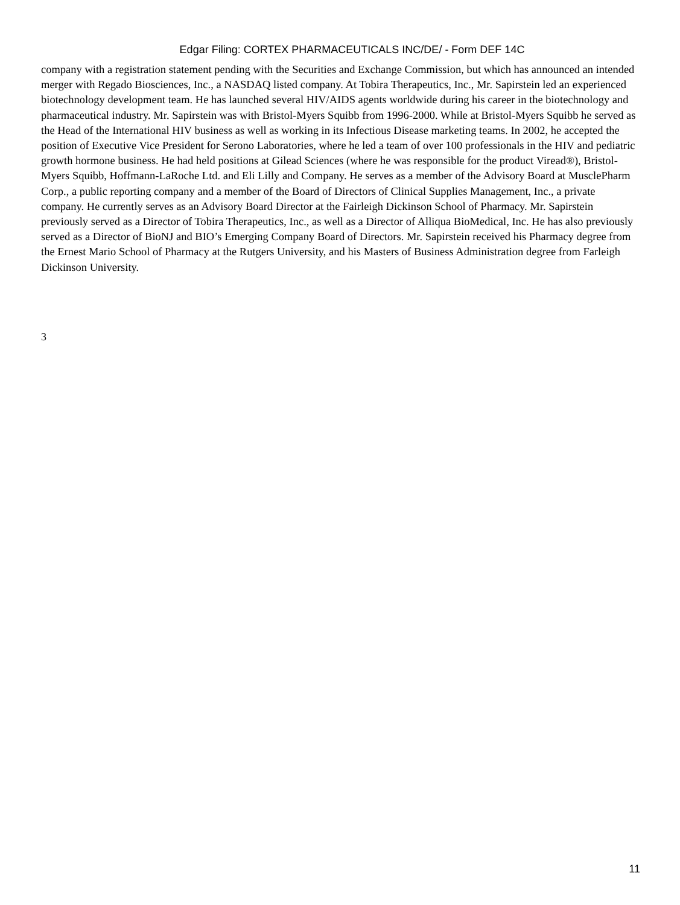Edgar Filing: CORTEX PHARMACEUTICALS INC/DE/ - Form DEF 14C
company with a registration statement pending with the Securities and Exchange Commission, but which has announced an intended merger with Regado Biosciences, Inc., a NASDAQ listed company. At Tobira Therapeutics, Inc., Mr. Sapirstein led an experienced biotechnology development team. He has launched several HIV/AIDS agents worldwide during his career in the biotechnology and pharmaceutical industry. Mr. Sapirstein was with Bristol-Myers Squibb from 1996-2000. While at Bristol-Myers Squibb he served as the Head of the International HIV business as well as working in its Infectious Disease marketing teams. In 2002, he accepted the position of Executive Vice President for Serono Laboratories, where he led a team of over 100 professionals in the HIV and pediatric growth hormone business. He had held positions at Gilead Sciences (where he was responsible for the product Viread®), Bristol-Myers Squibb, Hoffmann-LaRoche Ltd. and Eli Lilly and Company. He serves as a member of the Advisory Board at MusclePharm Corp., a public reporting company and a member of the Board of Directors of Clinical Supplies Management, Inc., a private company. He currently serves as an Advisory Board Director at the Fairleigh Dickinson School of Pharmacy. Mr. Sapirstein previously served as a Director of Tobira Therapeutics, Inc., as well as a Director of Alliqua BioMedical, Inc. He has also previously served as a Director of BioNJ and BIO’s Emerging Company Board of Directors. Mr. Sapirstein received his Pharmacy degree from the Ernest Mario School of Pharmacy at the Rutgers University, and his Masters of Business Administration degree from Farleigh Dickinson University.
3
11